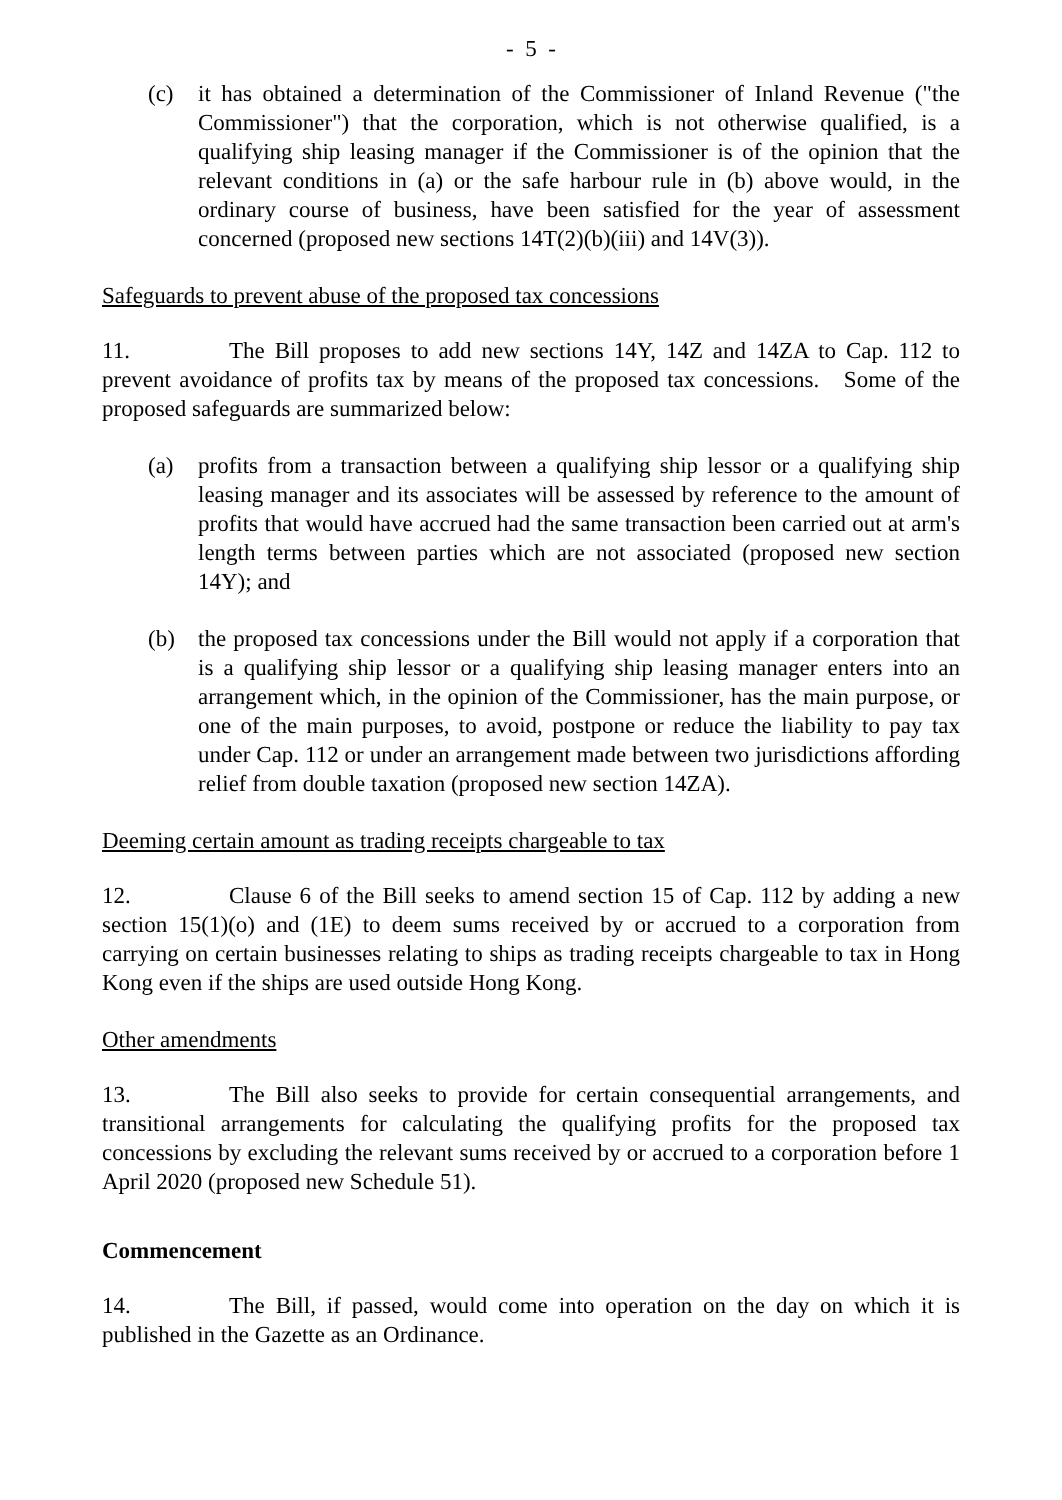- 5 -
(c) it has obtained a determination of the Commissioner of Inland Revenue ("the Commissioner") that the corporation, which is not otherwise qualified, is a qualifying ship leasing manager if the Commissioner is of the opinion that the relevant conditions in (a) or the safe harbour rule in (b) above would, in the ordinary course of business, have been satisfied for the year of assessment concerned (proposed new sections 14T(2)(b)(iii) and 14V(3)).
Safeguards to prevent abuse of the proposed tax concessions
11. The Bill proposes to add new sections 14Y, 14Z and 14ZA to Cap. 112 to prevent avoidance of profits tax by means of the proposed tax concessions. Some of the proposed safeguards are summarized below:
(a) profits from a transaction between a qualifying ship lessor or a qualifying ship leasing manager and its associates will be assessed by reference to the amount of profits that would have accrued had the same transaction been carried out at arm's length terms between parties which are not associated (proposed new section 14Y); and
(b) the proposed tax concessions under the Bill would not apply if a corporation that is a qualifying ship lessor or a qualifying ship leasing manager enters into an arrangement which, in the opinion of the Commissioner, has the main purpose, or one of the main purposes, to avoid, postpone or reduce the liability to pay tax under Cap. 112 or under an arrangement made between two jurisdictions affording relief from double taxation (proposed new section 14ZA).
Deeming certain amount as trading receipts chargeable to tax
12. Clause 6 of the Bill seeks to amend section 15 of Cap. 112 by adding a new section 15(1)(o) and (1E) to deem sums received by or accrued to a corporation from carrying on certain businesses relating to ships as trading receipts chargeable to tax in Hong Kong even if the ships are used outside Hong Kong.
Other amendments
13. The Bill also seeks to provide for certain consequential arrangements, and transitional arrangements for calculating the qualifying profits for the proposed tax concessions by excluding the relevant sums received by or accrued to a corporation before 1 April 2020 (proposed new Schedule 51).
Commencement
14. The Bill, if passed, would come into operation on the day on which it is published in the Gazette as an Ordinance.